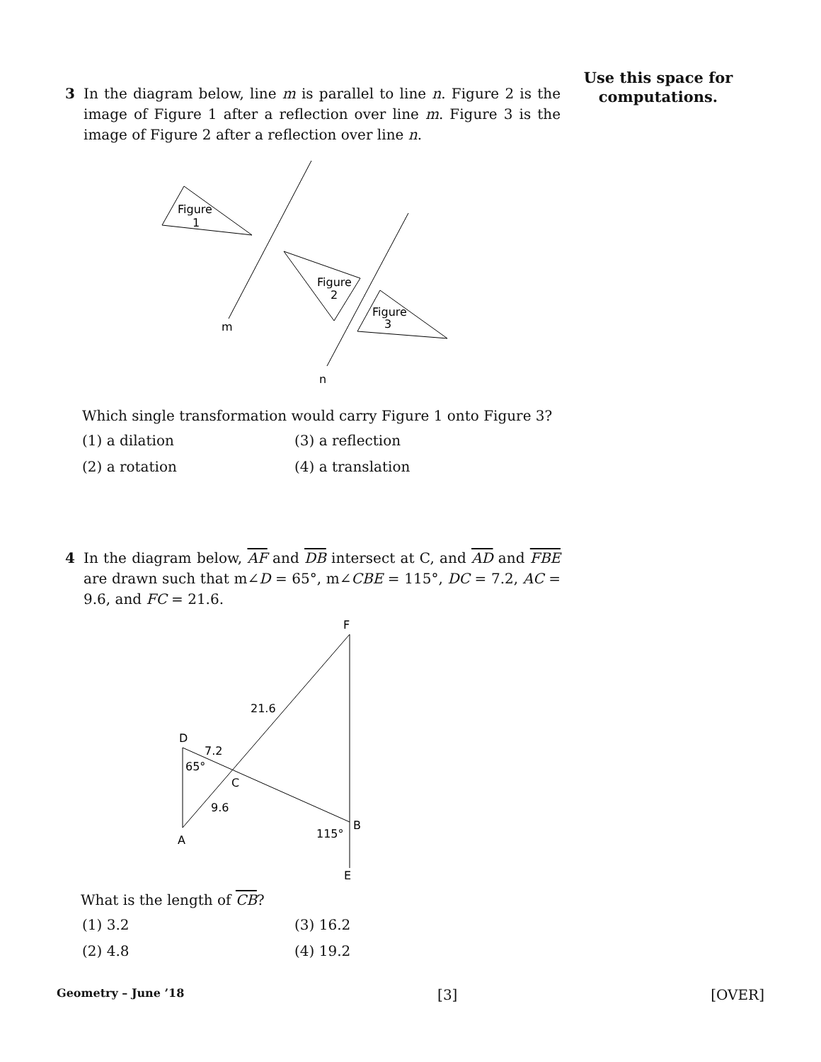Use this space for
computations.
3 In the diagram below, line m is parallel to line n. Figure 2 is the image of Figure 1 after a reflection over line m. Figure 3 is the image of Figure 2 after a reflection over line n.
Figure
1
Figure
2
Figure
3
m
n
Which single transformation would carry Figure 1 onto Figure 3?
(1) a dilation (3) a reflection (2) a rotation (4) a translation
4 In the diagram below, AF and DB intersect at C, and AD and FBE are drawn such that m∠D = 65°, m∠CBE = 115°, DC = 7.2, AC = 9.6, and FC = 21.6.
F
21.6
D
7.2
65°
C
9.6
A
115°
B
E
What is the length of CB?
(1) 3.2 (3) 16.2 (2) 4.8 (4) 19.2
Geometry – June ’18 [3] [OVER]